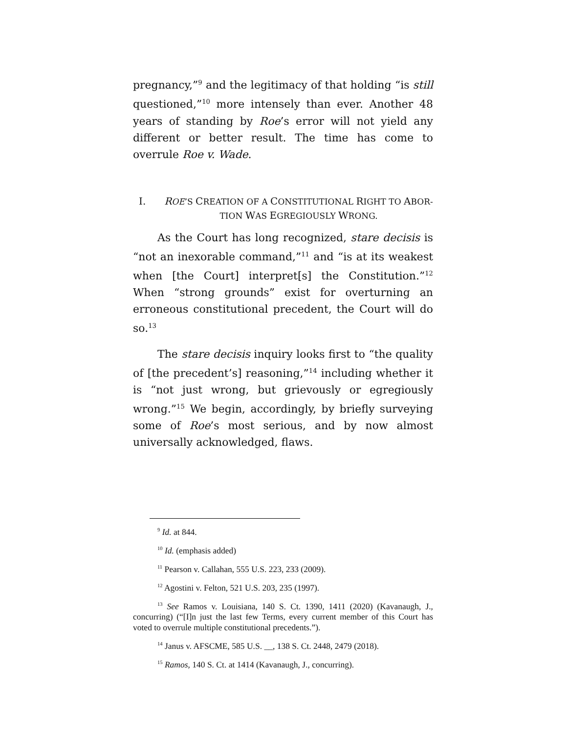pregnancy,”<sup>9</sup> and the legitimacy of that holding “is still questioned,”<sup>10</sup> more intensely than ever. Another 48 years of standing by Roe’s error will not yield any different or better result. The time has come to overrule Roe v. Wade.
I. ROE’S CREATION OF A CONSTITUTIONAL RIGHT TO ABOR-
TION WAS EGREGIOUSLY WRONG.
As the Court has long recognized, stare decisis is “not an inexorable command,”<sup>11</sup> and “is at its weakest when [the Court] interpret[s] the Constitution.”<sup>12</sup> When “strong grounds” exist for overturning an erroneous constitutional precedent, the Court will do so.<sup>13</sup>
The stare decisis inquiry looks first to “the quality of [the precedent’s] reasoning,”<sup>14</sup> including whether it is “not just wrong, but grievously or egregiously wrong.”<sup>15</sup> We begin, accordingly, by briefly surveying some of Roe’s most serious, and by now almost universally acknowledged, flaws.
<sup>9</sup> Id. at 844.
<sup>10</sup> Id. (emphasis added)
<sup>11</sup> Pearson v. Callahan, 555 U.S. 223, 233 (2009).
<sup>12</sup> Agostini v. Felton, 521 U.S. 203, 235 (1997).
<sup>13</sup> See Ramos v. Louisiana, 140 S. Ct. 1390, 1411 (2020) (Kavanaugh, J., concurring) (“[I]n just the last few Terms, every current member of this Court has voted to overrule multiple constitutional precedents.”).
<sup>14</sup> Janus v. AFSCME, 585 U.S. __, 138 S. Ct. 2448, 2479 (2018).
<sup>15</sup> Ramos, 140 S. Ct. at 1414 (Kavanaugh, J., concurring).